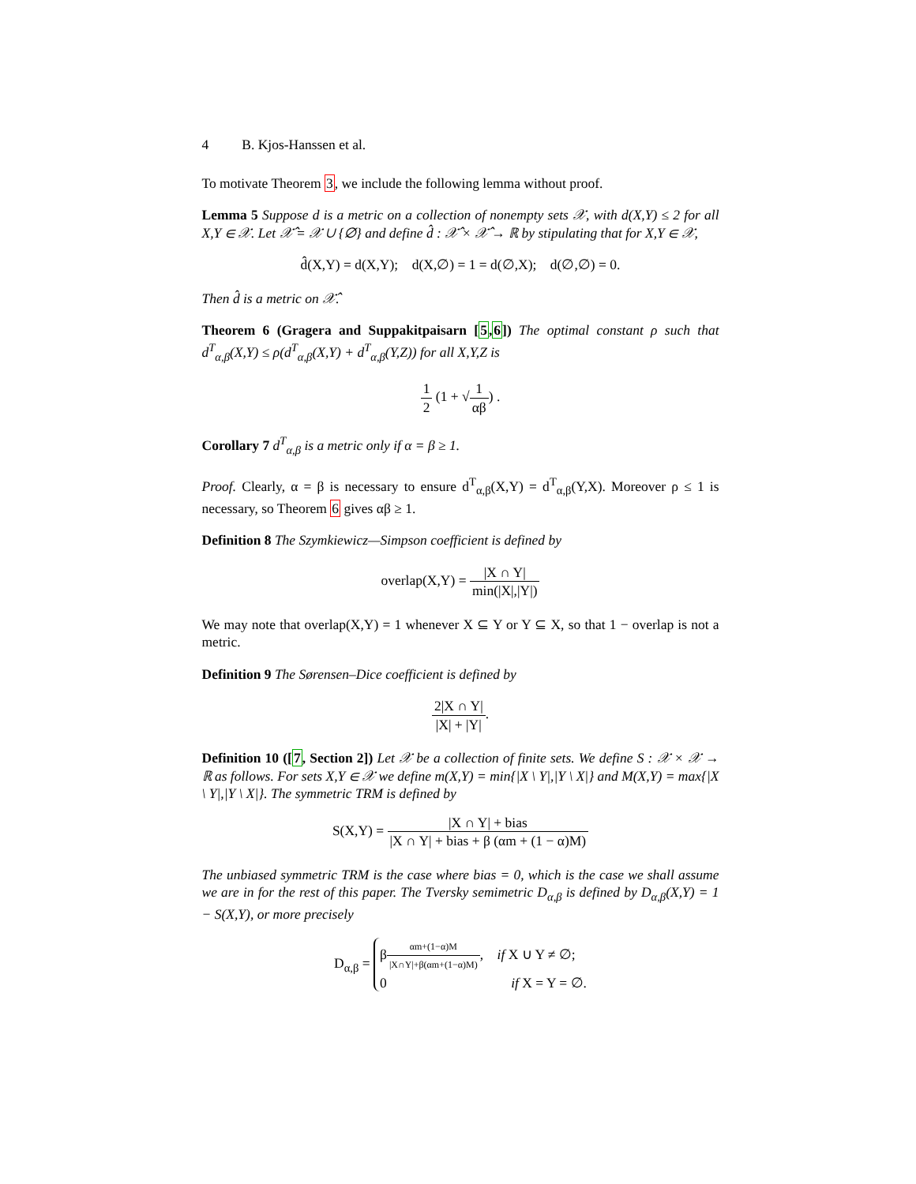4 B. Kjos-Hanssen et al.
To motivate Theorem 3, we include the following lemma without proof.
Lemma 5 Suppose d is a metric on a collection of nonempty sets 𝒳, with d(X,Y) ≤ 2 for all X,Y ∈ 𝒳. Let 𝒳̂ = 𝒳 ∪ {∅} and define d̂ : 𝒳̂ × 𝒳̂ → ℝ by stipulating that for X,Y ∈ 𝒳,
d̂(X,Y) = d(X,Y); d(X,∅) = 1 = d(∅,X); d(∅,∅) = 0.
Then d̂ is a metric on 𝒳̂.
Theorem 6 (Gragera and Suppakitpaisarn [5,6]) The optimal constant ρ such that d<sup>T</sup><sub>α,β</sub>(X,Y) ≤ ρ(d<sup>T</sup><sub>α,β</sub>(X,Y) + d<sup>T</sup><sub>α,β</sub>(Y,Z)) for all X,Y,Z is
1 2 (1 + √1 αβ) .
Corollary 7 d<sup>T</sup><sub>α,β</sub> is a metric only if α = β ≥ 1.
Proof. Clearly, α = β is necessary to ensure d<sup>T</sup><sub>α,β</sub>(X,Y) = d<sup>T</sup><sub>α,β</sub>(Y,X). Moreover ρ ≤ 1 is necessary, so Theorem 6 gives αβ ≥ 1.
Definition 8 The Szymkiewicz—Simpson coefficient is defined by
overlap(X,Y) = |X ∩ Y| min(|X|,|Y|)
We may note that overlap(X,Y) = 1 whenever X ⊆ Y or Y ⊆ X, so that 1 − overlap is not a metric.
Definition 9 The Sørensen–Dice coefficient is defined by
2|X ∩ Y| |X| + |Y|.
Definition 10 ([7, Section 2]) Let 𝒳 be a collection of finite sets. We define S : 𝒳 × 𝒳 → ℝ as follows. For sets X,Y ∈ 𝒳 we define m(X,Y) = min{|X \ Y|,|Y \ X|} and M(X,Y) = max{|X \ Y|,|Y \ X|}. The symmetric TRM is defined by
S(X,Y) = |X ∩ Y| + bias |X ∩ Y| + bias + β (αm + (1 − α)M)
The unbiased symmetric TRM is the case where bias = 0, which is the case we shall assume we are in for the rest of this paper. The Tversky semimetric D<sub>α,β</sub> is defined by D<sub>α,β</sub>(X,Y) = 1 − S(X,Y), or more precisely
D<sub>α,β</sub> = βαm+(1−α)M |X∩Y|+β(αm+(1−α)M), if X ∪ Y ≠ ∅;
0 if X = Y = ∅.